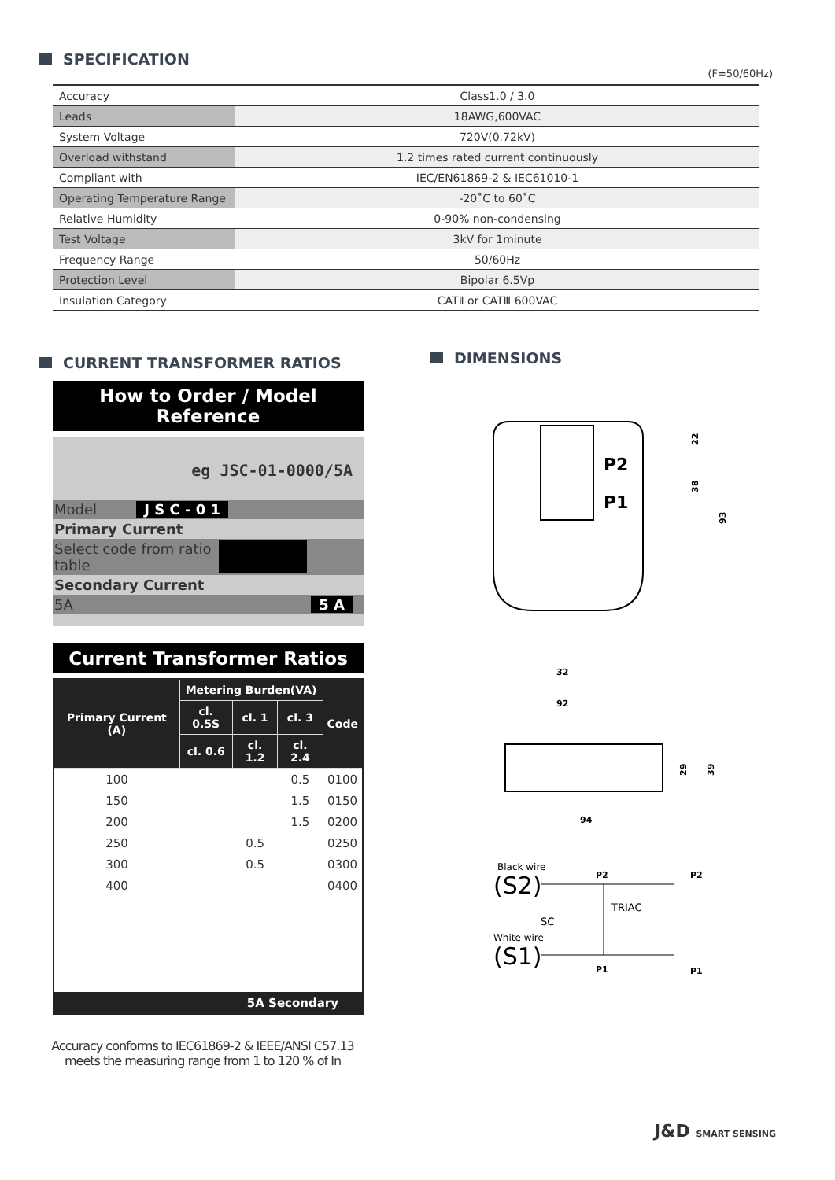SPECIFICATION
(F=50/60Hz)
| Accuracy | Class1.0 / 3.0 |
| Leads | 18AWG,600VAC |
| System Voltage | 720V(0.72kV) |
| Overload withstand | 1.2 times rated current continuously |
| Compliant with | IEC/EN61869-2 & IEC61010-1 |
| Operating Temperature Range | -20˚C to 60˚C |
| Relative Humidity | 0-90% non-condensing |
| Test Voltage | 3kV for 1minute |
| Frequency Range | 50/60Hz |
| Protection Level | Bipolar 6.5Vp |
| Insulation Category | CATⅡ or CATⅢ 600VAC |
CURRENT TRANSFORMER RATIOS
How to Order / Model Reference
eg JSC-01-0000/5A
Model J S C - 0 1
Primary Current
Select code from ratio table
Secondary Current
5A 5 A
Current Transformer Ratios
| Primary Current (A) | Metering Burden(VA) | | | Code |
| --- | --- | --- | --- | --- |
| | cl. 0.5S | cl. 1 | cl. 3 | |
| | cl. 0.6 | cl. 1.2 | cl. 2.4 | |
| 100 | | | 0.5 | 0100 |
| 150 | | | 1.5 | 0150 |
| 200 | | | 1.5 | 0200 |
| 250 | | 0.5 | | 0250 |
| 300 | | 0.5 | | 0300 |
| 400 | | | | 0400 |
| 5A Secondary | | | | |
Accuracy conforms to IEC61869-2 & IEEE/ANSI C57.13
meets the measuring range from 1 to 120 % of In
DIMENSIONS
P2
P1
32
92
22
38
93
94
29
39
Black wire
(S2)
White wire
(S1)
SC
TRIAC
P2
P1
P2
P1
J&D SMART SENSING